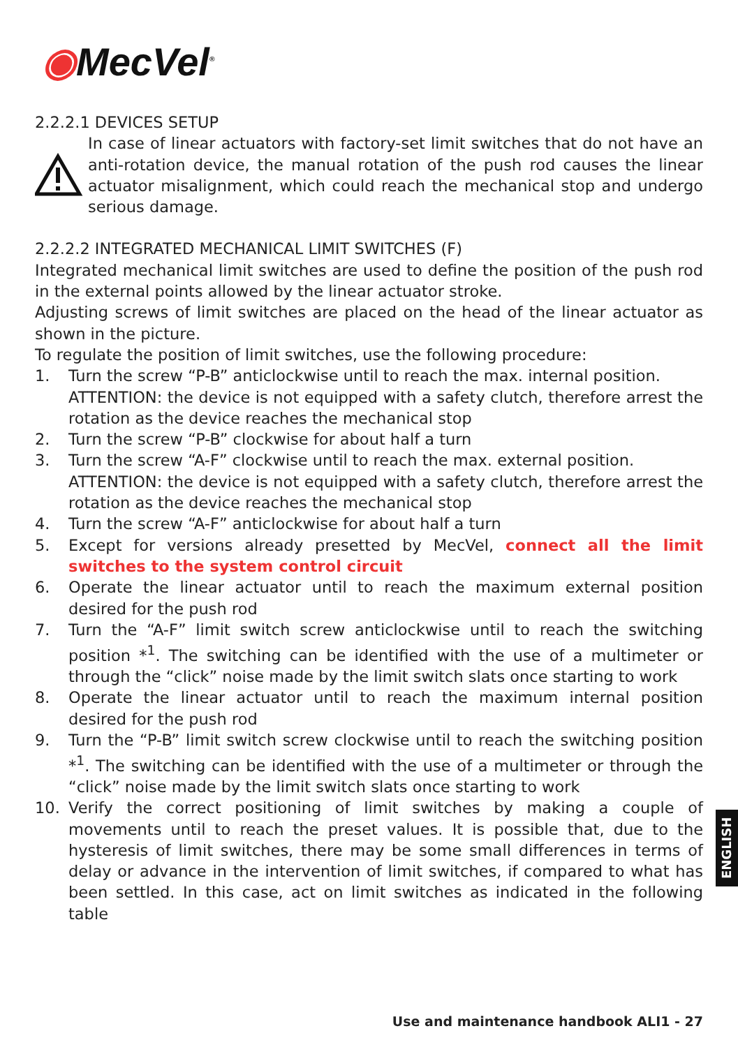◉MecVel<sup>®</sup>
2.2.2.1 DEVICES SETUP
In case of linear actuators with factory-set limit switches that do not have an anti-rotation device, the manual rotation of the push rod causes the linear actuator misalignment, which could reach the mechanical stop and undergo serious damage.
2.2.2.2 INTEGRATED MECHANICAL LIMIT SWITCHES (F)
Integrated mechanical limit switches are used to define the position of the push rod in the external points allowed by the linear actuator stroke.
Adjusting screws of limit switches are placed on the head of the linear actuator as shown in the picture.
To regulate the position of limit switches, use the following procedure:
1. Turn the screw “P-B” anticlockwise until to reach the max. internal position.
ATTENTION: the device is not equipped with a safety clutch, therefore arrest the rotation as the device reaches the mechanical stop
2. Turn the screw “P-B” clockwise for about half a turn
3. Turn the screw “A-F” clockwise until to reach the max. external position.
ATTENTION: the device is not equipped with a safety clutch, therefore arrest the rotation as the device reaches the mechanical stop
4. Turn the screw “A-F” anticlockwise for about half a turn
5. Except for versions already presetted by MecVel, connect all the limit switches to the system control circuit
6. Operate the linear actuator until to reach the maximum external position desired for the push rod
7. Turn the “A-F” limit switch screw anticlockwise until to reach the switching position *<sup>1</sup>. The switching can be identified with the use of a multimeter or through the “click” noise made by the limit switch slats once starting to work
8. Operate the linear actuator until to reach the maximum internal position desired for the push rod
9. Turn the “P-B” limit switch screw clockwise until to reach the switching position *<sup>1</sup>. The switching can be identified with the use of a multimeter or through the “click” noise made by the limit switch slats once starting to work
10. Verify the correct positioning of limit switches by making a couple of movements until to reach the preset values. It is possible that, due to the hysteresis of limit switches, there may be some small differences in terms of delay or advance in the intervention of limit switches, if compared to what has been settled. In this case, act on limit switches as indicated in the following table
ENGLISH
Use and maintenance handbook ALI1 - 27